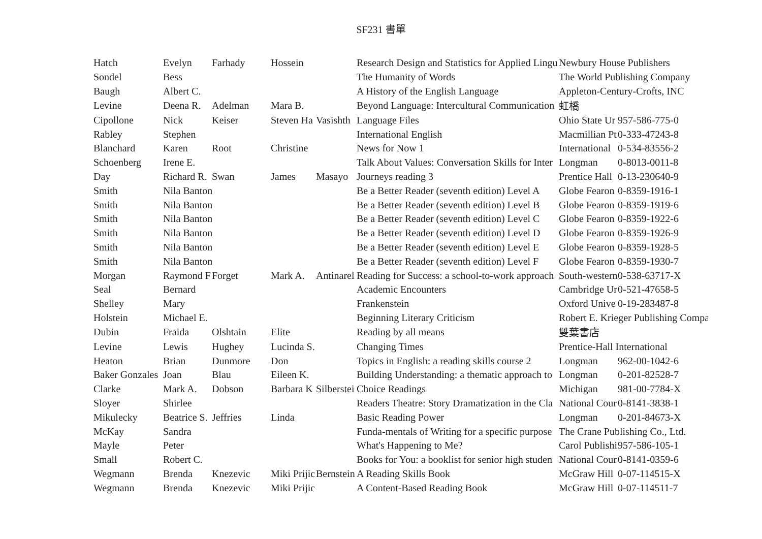SF231 書單
| Hatch | Evelyn | Farhady | Hossein | | Research Design and Statistics for Applied Lingu | Newbury House Publishers | |
| Sondel | Bess | | | | The Humanity of Words | The World Publishing Company | |
| Baugh | Albert C. | | | | A History of the English Language | Appleton-Century-Crofts, INC | |
| Levine | Deena R. | Adelman | Mara B. | | Beyond Language: Intercultural Communication | 虹橋 | |
| Cipollone | Nick | Keiser | Steven Ha | Vasishth | Language Files | Ohio State Ur | 957-586-775-0 |
| Rabley | Stephen | | | | International English | Macmillian Pt | 0-333-47243-8 |
| Blanchard | Karen | Root | Christine | | News for Now 1 | International | 0-534-83556-2 |
| Schoenberg | Irene E. | | | | Talk About Values: Conversation Skills for Inter | Longman | 0-8013-0011-8 |
| Day | Richard R. | Swan | James | Masayo | Journeys reading 3 | Prentice Hall | 0-13-230640-9 |
| Smith | Nila Banton | | | | Be a Better Reader (seventh edition) Level A | Globe Fearon | 0-8359-1916-1 |
| Smith | Nila Banton | | | | Be a Better Reader (seventh edition) Level B | Globe Fearon | 0-8359-1919-6 |
| Smith | Nila Banton | | | | Be a Better Reader (seventh edition) Level C | Globe Fearon | 0-8359-1922-6 |
| Smith | Nila Banton | | | | Be a Better Reader (seventh edition) Level D | Globe Fearon | 0-8359-1926-9 |
| Smith | Nila Banton | | | | Be a Better Reader (seventh edition) Level E | Globe Fearon | 0-8359-1928-5 |
| Smith | Nila Banton | | | | Be a Better Reader (seventh edition) Level F | Globe Fearon | 0-8359-1930-7 |
| Morgan | Raymond F | Forget | Mark A. | Antinarel | Reading for Success: a school-to-work approach | South-western | 0-538-63717-X |
| Seal | Bernard | | | | Academic Encounters | Cambridge Ur | 0-521-47658-5 |
| Shelley | Mary | | | | Frankenstein | Oxford Unive | 0-19-283487-8 |
| Holstein | Michael E. | | | | Beginning Literary Criticism | Robert E. Krieger Publishing Compa | |
| Dubin | Fraida | Olshtain | Elite | | Reading by all means | 雙葉書店 | |
| Levine | Lewis | Hughey | Lucinda S. | | Changing Times | Prentice-Hall International | |
| Heaton | Brian | Dunmore | Don | | Topics in English: a reading skills course 2 | Longman | 962-00-1042-6 |
| Baker Gonzales | Joan | Blau | Eileen K. | | Building Understanding: a thematic approach to | Longman | 0-201-82528-7 |
| Clarke | Mark A. | Dobson | Barbara K | Silberstei | Choice Readings | Michigan | 981-00-7784-X |
| Sloyer | Shirlee | | | | Readers Theatre: Story Dramatization in the Cla | National Cour | 0-8141-3838-1 |
| Mikulecky | Beatrice S. | Jeffries | Linda | | Basic Reading Power | Longman | 0-201-84673-X |
| McKay | Sandra | | | | Funda-mentals of Writing for a specific purpose | The Crane Publishing Co., Ltd. | |
| Mayle | Peter | | | | What's Happening to Me? | Carol Publishi | 957-586-105-1 |
| Small | Robert C. | | | | Books for You: a booklist for senior high studen | National Cour | 0-8141-0359-6 |
| Wegmann | Brenda | Knezevic | Miki Prijic | Bernstein | A Reading Skills Book | McGraw Hill | 0-07-114515-X |
| Wegmann | Brenda | Knezevic | Miki Prijic | | A Content-Based Reading Book | McGraw Hill | 0-07-114511-7 |